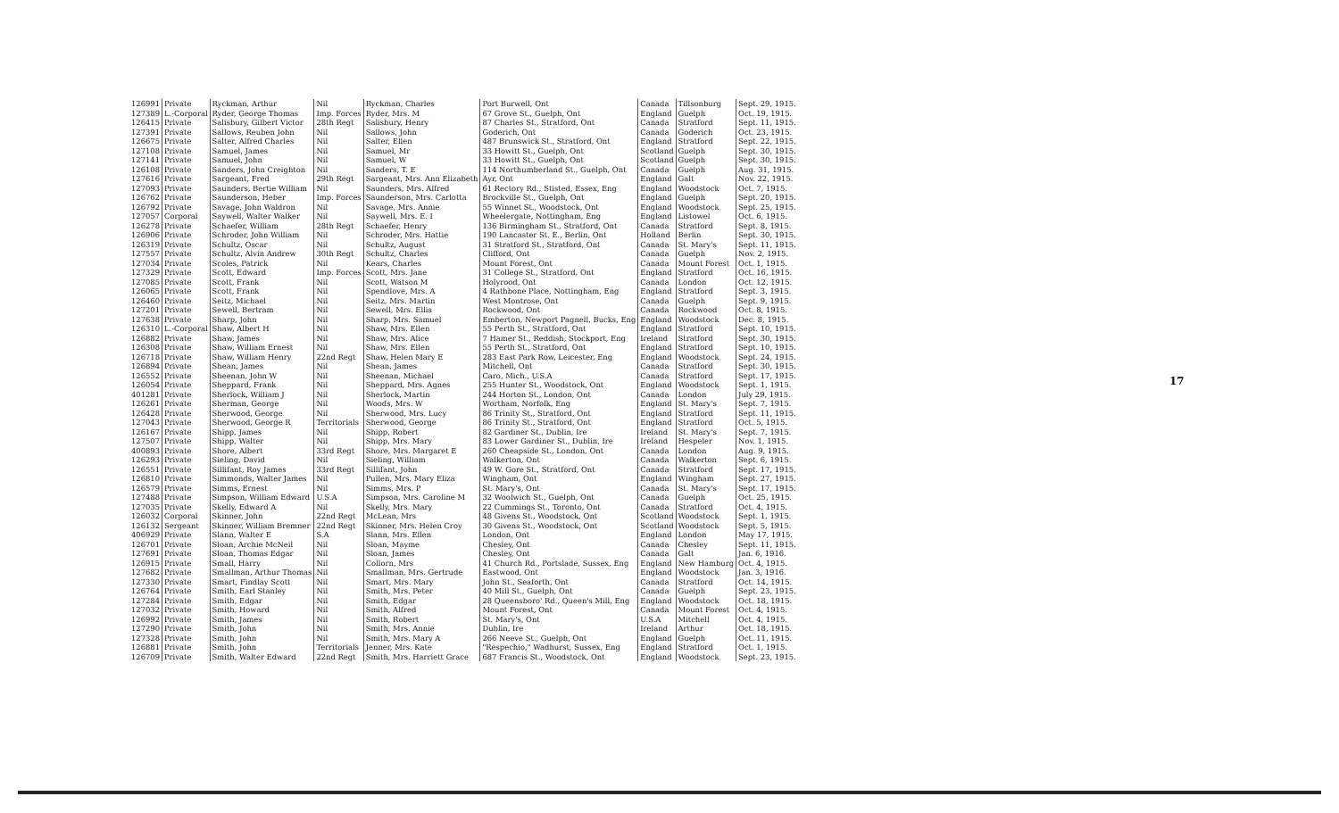| 126991 | Private | Ryckman, Arthur | Nil | Ryckman, Charles | Port Burwell, Ont | Canada | Tillsonburg | Sept. 29, 1915. |
| 127389 | L.-Corporal | Ryder, George Thomas | Imp. Forces | Ryder, Mrs. M | 67 Grove St., Guelph, Ont | England | Guelph | Oct. 19, 1915. |
| 126415 | Private | Salisbury, Gilbert Victor | 28th Regt | Salisbury, Henry | 87 Charles St., Stratford, Ont | Canada | Stratford | Sept. 11, 1915. |
| 127391 | Private | Sallows, Reuben John | Nil | Sallows, John | Goderich, Ont | Canada | Goderich | Oct. 23, 1915. |
| 126675 | Private | Salter, Alfred Charles | Nil | Salter, Ellen | 487 Brunswick St., Stratford, Ont | England | Stratford | Sept. 22, 1915. |
| 127108 | Private | Samuel, James | Nil | Samuel, Mr | 33 Howitt St., Guelph, Ont | Scotland | Guelph | Sept. 30, 1915. |
| 127141 | Private | Samuel, John | Nil | Samuel, W | 33 Howitt St., Guelph, Ont | Scotland | Guelph | Sept. 30, 1915. |
| 126108 | Private | Sanders, John Creighton | Nil | Sanders, T. E | 114 Northumberland St., Guelph, Ont | Canada | Guelph | Aug. 31, 1915. |
| 127616 | Private | Sargeant, Fred | 29th Regt | Sargeant, Mrs. Ann Elizabeth | Ayr, Ont | England | Galt | Nov. 22, 1915. |
| 127093 | Private | Saunders, Bertie William | Nil | Saunders, Mrs. Alfred | 61 Rectory Rd., Stisted, Essex, Eng | England | Woodstock | Oct. 7, 1915. |
| 126762 | Private | Saunderson, Heber | Imp. Forces | Saunderson, Mrs. Carlotta | Brockville St., Guelph, Ont | England | Guelph | Sept. 20, 1915. |
| 126792 | Private | Savage, John Waldron | Nil | Savage, Mrs. Annie | 55 Winnet St., Woodstock, Ont | England | Woodstock | Sept. 25, 1915. |
| 127057 | Corporal | Saywell, Walter Walker | Nil | Saywell, Mrs. E. I | Wheelergate, Nottingham, Eng | England | Listowel | Oct. 6, 1915. |
| 126278 | Private | Schaefer, William | 28th Regt | Schaefer, Henry | 136 Birmingham St., Stratford, Ont | Canada | Stratford | Sept. 8, 1915. |
| 126906 | Private | Schroder, John William | Nil | Schroder, Mrs. Hattie | 190 Lancaster St. E., Berlin, Ont | Holland | Berlin | Sept. 30, 1915. |
| 126319 | Private | Schultz, Oscar | Nil | Schultz, August | 31 Stratford St., Stratford, Ont | Canada | St. Mary's | Sept. 11, 1915. |
| 127557 | Private | Schultz, Alvin Andrew | 30th Regt | Schultz, Charles | Clifford, Ont | Canada | Guelph | Nov. 2, 1915. |
| 127034 | Private | Scoles, Patrick | Nil | Kears, Charles | Mount Forest, Ont | Canada | Mount Forest | Oct. 1, 1915. |
| 127329 | Private | Scott, Edward | Imp. Forces | Scott, Mrs. Jane | 31 College St., Stratford, Ont | England | Stratford | Oct. 16, 1915. |
| 127085 | Private | Scott, Frank | Nil | Scott, Watson M | Holyrood, Ont | Canada | London | Oct. 12, 1915. |
| 126065 | Private | Scott, Frank | Nil | Spendlove, Mrs. A | 4 Rathbone Place, Nottingham, Eng | England | Stratford | Sept. 3, 1915. |
| 126460 | Private | Seitz, Michael | Nil | Seitz, Mrs. Martin | West Montrose, Ont | Canada | Guelph | Sept. 9, 1915. |
| 127201 | Private | Sewell, Bertram | Nil | Sewell, Mrs. Ellis | Rockwood, Ont | Canada | Rockwood | Oct. 8, 1915. |
| 127638 | Private | Sharp, John | Nil | Sharp, Mrs. Samuel | Emberton, Newport Pagnell, Bucks, Eng | England | Woodstock | Dec. 8, 1915. |
| 126310 | L.-Corporal | Shaw, Albert H | Nil | Shaw, Mrs. Ellen | 55 Perth St., Stratford, Ont | England | Stratford | Sept. 10, 1915. |
| 126882 | Private | Shaw, James | Nil | Shaw, Mrs. Alice | 7 Hamer St., Reddish, Stockport, Eng | Ireland | Stratford | Sept. 30, 1915. |
| 126308 | Private | Shaw, William Ernest | Nil | Shaw, Mrs. Ellen | 55 Perth St., Stratford, Ont | England | Stratford | Sept. 10, 1915. |
| 126718 | Private | Shaw, William Henry | 22nd Regt | Shaw, Helen Mary E | 283 East Park Row, Leicester, Eng | England | Woodstock | Sept. 24, 1915. |
| 126894 | Private | Shean, James | Nil | Shean, James | Mitchell, Ont | Canada | Stratford | Sept. 30, 1915. |
| 126552 | Private | Sheenan, John W | Nil | Sheenan, Michael | Caro, Mich., U.S.A | Canada | Stratford | Sept. 17, 1915. |
| 126054 | Private | Sheppard, Frank | Nil | Sheppard, Mrs. Agnes | 255 Hunter St., Woodstock, Ont | England | Woodstock | Sept. 1, 1915. |
| 401281 | Private | Sherlock, William J | Nil | Sherlock, Martin | 244 Horton St., London, Ont | Canada | London | July 29, 1915. |
| 126261 | Private | Sherman, George | Nil | Woods, Mrs. W | Wortham, Norfolk, Eng | England | St. Mary's | Sept. 7, 1915. |
| 126428 | Private | Sherwood, George | Nil | Sherwood, Mrs. Lucy | 86 Trinity St., Stratford, Ont | England | Stratford | Sept. 11, 1915. |
| 127043 | Private | Sherwood, George R | Territorials | Sherwood, George | 86 Trinity St., Stratford, Ont | England | Stratford | Oct. 5, 1915. |
| 126167 | Private | Shipp, James | Nil | Shipp, Robert | 82 Gardiner St., Dublin, Ire | Ireland | St. Mary's | Sept. 7, 1915. |
| 127507 | Private | Shipp, Walter | Nil | Shipp, Mrs. Mary | 83 Lower Gardiner St., Dublin, Ire | Ireland | Hespeler | Nov. 1, 1915. |
| 400893 | Private | Shore, Albert | 33rd Regt | Shore, Mrs. Margaret E | 260 Cheapside St., London, Ont | Canada | London | Aug. 9, 1915. |
| 126293 | Private | Sieling, David | Nil | Sieling, William | Walkerton, Ont | Canada | Walkerton | Sept. 6, 1915. |
| 126551 | Private | Sillifant, Roy James | 33rd Regt | Sillifant, John | 49 W. Gore St., Stratford, Ont | Canada | Stratford | Sept. 17, 1915. |
| 126810 | Private | Simmonds, Walter James | Nil | Pullen, Mrs. Mary Eliza | Wingham, Ont | England | Wingham | Sept. 27, 1915. |
| 126579 | Private | Simms, Ernest | Nil | Simms, Mrs. P | St. Mary's, Ont | Canada | St. Mary's | Sept. 17, 1915. |
| 127488 | Private | Simpson, William Edward | U.S.A | Simpson, Mrs. Caroline M | 32 Woolwich St., Guelph, Ont | Canada | Guelph | Oct. 25, 1915. |
| 127035 | Private | Skelly, Edward A | Nil | Skelly, Mrs. Mary | 22 Cummings St., Toronto, Ont | Canada | Stratford | Oct. 4, 1915. |
| 126032 | Corporal | Skinner, John | 22nd Regt | McLean, Mrs | 48 Givens St., Woodstock, Ont | Scotland | Woodstock | Sept. 1, 1915. |
| 126132 | Sergeant | Skinner, William Bremner | 22nd Regt | Skinner, Mrs. Helen Croy | 30 Givens St., Woodstock, Ont | Scotland | Woodstock | Sept. 5, 1915. |
| 406929 | Private | Slann, Walter E | S.A | Slann, Mrs. Ellen | London, Ont | England | London | May 17, 1915. |
| 126701 | Private | Sloan, Archie McNeil | Nil | Sloan, Mayme | Chesley, Ont | Canada | Chesley | Sept. 11, 1915. |
| 127691 | Private | Sloan, Thomas Edgar | Nil | Sloan, James | Chesley, Ont | Canada | Galt | Jan. 6, 1916. |
| 126915 | Private | Small, Harry | Nil | Collorn, Mrs | 41 Church Rd., Portslade, Sussex, Eng | England | New Hamburg | Oct. 4, 1915. |
| 127682 | Private | Smallman, Arthur Thomas | Nil | Smallman, Mrs. Gertrude | Eastwood, Ont | England | Woodstock | Jan. 3, 1916. |
| 127330 | Private | Smart, Findlay Scott | Nil | Smart, Mrs. Mary | John St., Seaforth, Ont | Canada | Stratford | Oct. 14, 1915. |
| 126764 | Private | Smith, Earl Stanley | Nil | Smith, Mrs. Peter | 40 Mill St., Guelph, Ont | Canada | Guelph | Sept. 23, 1915. |
| 127284 | Private | Smith, Edgar | Nil | Smith, Edgar | 28 Queensboro' Rd., Queen's Mill, Eng | England | Woodstock | Oct. 18, 1915. |
| 127032 | Private | Smith, Howard | Nil | Smith, Alfred | Mount Forest, Ont | Canada | Mount Forest | Oct. 4, 1915. |
| 126992 | Private | Smith, James | Nil | Smith, Robert | St. Mary's, Ont | U.S.A | Mitchell | Oct. 4, 1915. |
| 127290 | Private | Smith, John | Nil | Smith, Mrs. Annie | Dublin, Ire | Ireland | Arthur | Oct. 18, 1915. |
| 127328 | Private | Smith, John | Nil | Smith, Mrs. Mary A | 266 Neeve St., Guelph, Ont | England | Guelph | Oct. 11, 1915. |
| 126881 | Private | Smith, John | Territorials | Jenner, Mrs. Kate | "Respechio," Wadhurst, Sussex, Eng | England | Stratford | Oct. 1, 1915. |
| 126709 | Private | Smith, Walter Edward | 22nd Regt | Smith, Mrs. Harriett Grace | 687 Francis St., Woodstock, Ont | England | Woodstock | Sept. 23, 1915. |
17